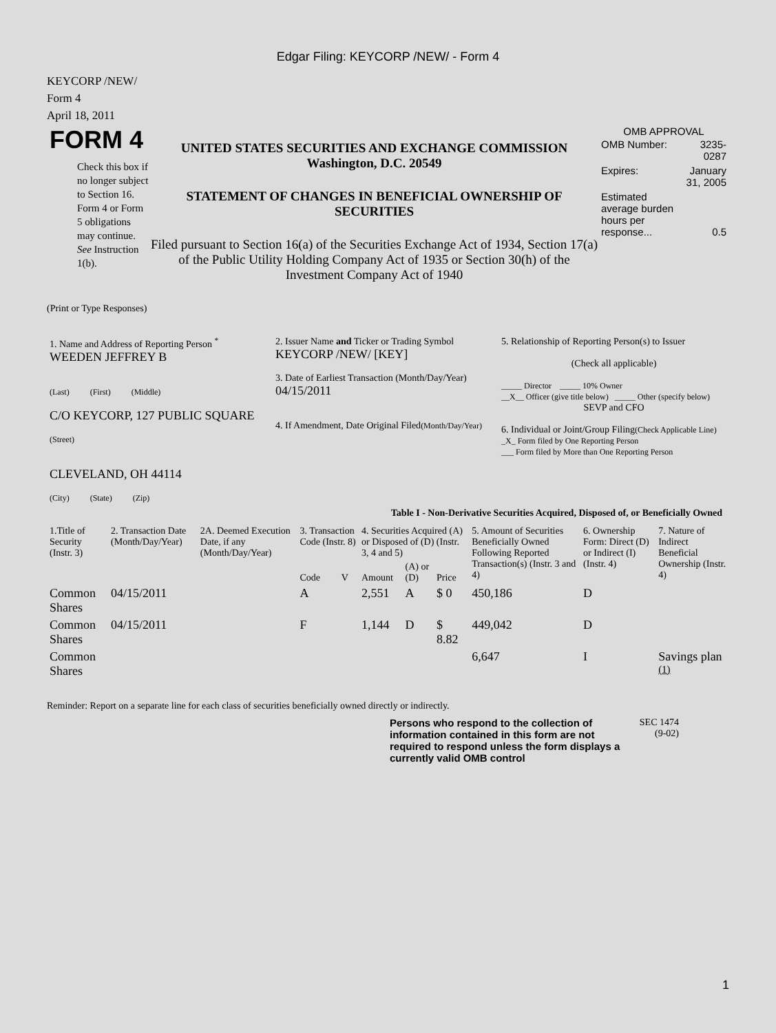Edgar Filing: KEYCORP /NEW/ - Form 4
KEYCORP /NEW/
Form 4
April 18, 2011
FORM 4
Check this box if no longer subject to Section 16. Form 4 or Form 5 obligations may continue. See Instruction 1(b).
UNITED STATES SECURITIES AND EXCHANGE COMMISSION
Washington, D.C. 20549
STATEMENT OF CHANGES IN BENEFICIAL OWNERSHIP OF SECURITIES
Filed pursuant to Section 16(a) of the Securities Exchange Act of 1934, Section 17(a) of the Public Utility Holding Company Act of 1935 or Section 30(h) of the Investment Company Act of 1940
OMB APPROVAL
| OMB Number: | 3235-0287 |
| Expires: | January 31, 2005 |
| Estimated average burden hours per response... | 0.5 |
(Print or Type Responses)
| 1. Name and Address of Reporting Person <sup>*</sup> WEEDEN JEFFREY B (Last) (First) (Middle) C/O KEYCORP, 127 PUBLIC SQUARE (Street) CLEVELAND, OH 44114 (City) (State) (Zip) | 2. Issuer Name and Ticker or Trading Symbol KEYCORP /NEW/ [KEY] 3. Date of Earliest Transaction (Month/Day/Year) 04/15/2011 4. If Amendment, Date Original Filed (Month/Day/Year) | 5. Relationship of Reporting Person(s) to Issuer (Check all applicable) _____ Director _____ 10% Owner __X__ Officer (give title below) _____ Other (specify below) SEVP and CFO 6. Individual or Joint/Group Filing (Check Applicable Line) _X_ Form filed by One Reporting Person ___ Form filed by More than One Reporting Person |
Table I - Non-Derivative Securities Acquired, Disposed of, or Beneficially Owned
| 1.Title of Security (Instr. 3) | 2. Transaction Date (Month/Day/Year) | 2A. Deemed Execution Date, if any (Month/Day/Year) | 3. Transaction Code (Instr. 8) | | 4. Securities Acquired (A) or Disposed of (D) (Instr. 3, 4 and 5) | | | 5. Amount of Securities Beneficially Owned Following Reported Transaction(s) (Instr. 3 and 4) | 6. Ownership Form: Direct (D) or Indirect (I) (Instr. 4) | 7. Nature of Indirect Beneficial Ownership (Instr. 4) |
| --- | --- | --- | --- | --- | --- | --- | --- | --- | --- | --- |
| | | | Code | V | Amount | (A) or (D) | Price | | | |
| Common Shares | 04/15/2011 | | A | | 2,551 | A | $ 0 | 450,186 | D | |
| Common Shares | 04/15/2011 | | F | | 1,144 | D | $ 8.82 | 449,042 | D | |
| Common Shares | | | | | | | | 6,647 | I | Savings plan <sup>(1)</sup> |
Reminder: Report on a separate line for each class of securities beneficially owned directly or indirectly.
Persons who respond to the collection of information contained in this form are not required to respond unless the form displays a currently valid OMB control
SEC 1474
(9-02)
1